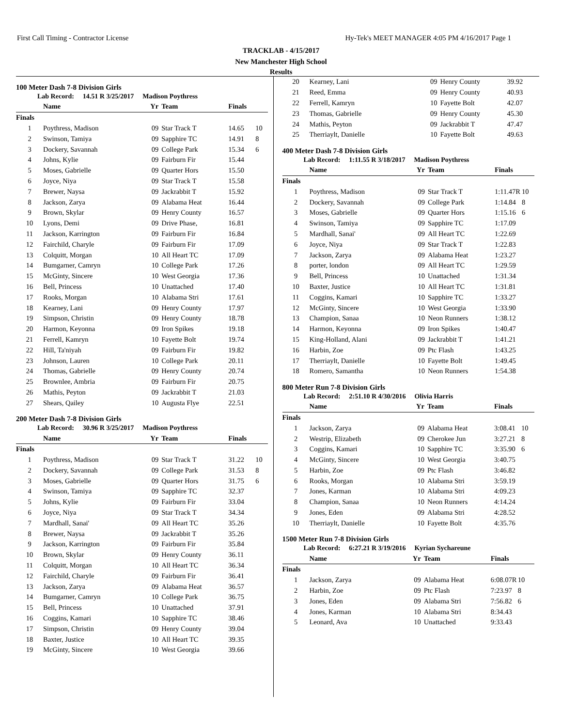First Call Timing - Contractor License Hy-Tek's MEET MANAGER 4:05 PM 4/16/2017 Page 1
TRACKLAB - 4/15/2017
New Manchester High School
Results
100 Meter Dash 7-8 Division Girls
Lab Record: 14.51 R 3/25/2017 Madison Poythress
| | Name | Yr | Team | Finals | |
| --- | --- | --- | --- | --- | --- |
| Finals | | | | | |
| 1 | Poythress, Madison | 09 | Star Track T | 14.65 | 10 |
| 2 | Swinson, Tamiya | 09 | Sapphire TC | 14.91 | 8 |
| 3 | Dockery, Savannah | 09 | College Park | 15.34 | 6 |
| 4 | Johns, Kylie | 09 | Fairburn Fir | 15.44 | |
| 5 | Moses, Gabrielle | 09 | Quarter Hors | 15.50 | |
| 6 | Joyce, Niya | 09 | Star Track T | 15.58 | |
| 7 | Brewer, Naysa | 09 | Jackrabbit T | 15.92 | |
| 8 | Jackson, Zarya | 09 | Alabama Heat | 16.44 | |
| 9 | Brown, Skylar | 09 | Henry County | 16.57 | |
| 10 | Lyons, Demi | 09 | Drive Phase, | 16.81 | |
| 11 | Jackson, Karrington | 09 | Fairburn Fir | 16.84 | |
| 12 | Fairchild, Charyle | 09 | Fairburn Fir | 17.09 | |
| 13 | Colquitt, Morgan | 10 | All Heart TC | 17.09 | |
| 14 | Bumgarner, Camryn | 10 | College Park | 17.26 | |
| 15 | McGinty, Sincere | 10 | West Georgia | 17.36 | |
| 16 | Bell, Princess | 10 | Unattached | 17.40 | |
| 17 | Rooks, Morgan | 10 | Alabama Stri | 17.61 | |
| 18 | Kearney, Lani | 09 | Henry County | 17.97 | |
| 19 | Simpson, Christin | 09 | Henry County | 18.78 | |
| 20 | Harmon, Keyonna | 09 | Iron Spikes | 19.18 | |
| 21 | Ferrell, Kamryn | 10 | Fayette Bolt | 19.74 | |
| 22 | Hill, Ta'niyah | 09 | Fairburn Fir | 19.82 | |
| 23 | Johnson, Lauren | 10 | College Park | 20.11 | |
| 24 | Thomas, Gabrielle | 09 | Henry County | 20.74 | |
| 25 | Brownlee, Ambria | 09 | Fairburn Fir | 20.75 | |
| 26 | Mathis, Peyton | 09 | Jackrabbit T | 21.03 | |
| 27 | Shears, Qailey | 10 | Augusta Flye | 22.51 | |
200 Meter Dash 7-8 Division Girls
Lab Record: 30.96 R 3/25/2017 Madison Poythress
| | Name | Yr | Team | Finals | |
| --- | --- | --- | --- | --- | --- |
| Finals | | | | | |
| 1 | Poythress, Madison | 09 | Star Track T | 31.22 | 10 |
| 2 | Dockery, Savannah | 09 | College Park | 31.53 | 8 |
| 3 | Moses, Gabrielle | 09 | Quarter Hors | 31.75 | 6 |
| 4 | Swinson, Tamiya | 09 | Sapphire TC | 32.37 | |
| 5 | Johns, Kylie | 09 | Fairburn Fir | 33.04 | |
| 6 | Joyce, Niya | 09 | Star Track T | 34.34 | |
| 7 | Mardhall, Sanai' | 09 | All Heart TC | 35.26 | |
| 8 | Brewer, Naysa | 09 | Jackrabbit T | 35.26 | |
| 9 | Jackson, Karrington | 09 | Fairburn Fir | 35.84 | |
| 10 | Brown, Skylar | 09 | Henry County | 36.11 | |
| 11 | Colquitt, Morgan | 10 | All Heart TC | 36.34 | |
| 12 | Fairchild, Charyle | 09 | Fairburn Fir | 36.41 | |
| 13 | Jackson, Zarya | 09 | Alabama Heat | 36.57 | |
| 14 | Bumgarner, Camryn | 10 | College Park | 36.75 | |
| 15 | Bell, Princess | 10 | Unattached | 37.91 | |
| 16 | Coggins, Kamari | 10 | Sapphire TC | 38.46 | |
| 17 | Simpson, Christin | 09 | Henry County | 39.04 | |
| 18 | Baxter, Justice | 10 | All Heart TC | 39.35 | |
| 19 | McGinty, Sincere | 10 | West Georgia | 39.66 | |
| 20 | Kearney, Lani | 09 | Henry County | 39.92 | |
| 21 | Reed, Emma | 09 | Henry County | 40.93 | |
| 22 | Ferrell, Kamryn | 10 | Fayette Bolt | 42.07 | |
| 23 | Thomas, Gabrielle | 09 | Henry County | 45.30 | |
| 24 | Mathis, Peyton | 09 | Jackrabbit T | 47.47 | |
| 25 | Therriaylt, Danielle | 10 | Fayette Bolt | 49.63 | |
400 Meter Dash 7-8 Division Girls
Lab Record: 1:11.55 R 3/18/2017 Madison Poythress
| | Name | Yr | Team | Finals | |
| --- | --- | --- | --- | --- | --- |
| Finals | | | | | |
| 1 | Poythress, Madison | 09 | Star Track T | 1:11.47R | 10 |
| 2 | Dockery, Savannah | 09 | College Park | 1:14.84 | 8 |
| 3 | Moses, Gabrielle | 09 | Quarter Hors | 1:15.16 | 6 |
| 4 | Swinson, Tamiya | 09 | Sapphire TC | 1:17.09 | |
| 5 | Mardhall, Sanai' | 09 | All Heart TC | 1:22.69 | |
| 6 | Joyce, Niya | 09 | Star Track T | 1:22.83 | |
| 7 | Jackson, Zarya | 09 | Alabama Heat | 1:23.27 | |
| 8 | porter, london | 09 | All Heart TC | 1:29.59 | |
| 9 | Bell, Princess | 10 | Unattached | 1:31.34 | |
| 10 | Baxter, Justice | 10 | All Heart TC | 1:31.81 | |
| 11 | Coggins, Kamari | 10 | Sapphire TC | 1:33.27 | |
| 12 | McGinty, Sincere | 10 | West Georgia | 1:33.90 | |
| 13 | Champion, Sanaa | 10 | Neon Runners | 1:38.12 | |
| 14 | Harmon, Keyonna | 09 | Iron Spikes | 1:40.47 | |
| 15 | King-Holland, Alani | 09 | Jackrabbit T | 1:41.21 | |
| 16 | Harbin, Zoe | 09 | Ptc Flash | 1:43.25 | |
| 17 | Therriaylt, Danielle | 10 | Fayette Bolt | 1:49.45 | |
| 18 | Romero, Samantha | 10 | Neon Runners | 1:54.38 | |
800 Meter Run 7-8 Division Girls
Lab Record: 2:51.10 R 4/30/2016 Olivia Harris
| | Name | Yr | Team | Finals | |
| --- | --- | --- | --- | --- | --- |
| Finals | | | | | |
| 1 | Jackson, Zarya | 09 | Alabama Heat | 3:08.41 | 10 |
| 2 | Westrip, Elizabeth | 09 | Cherokee Jun | 3:27.21 | 8 |
| 3 | Coggins, Kamari | 10 | Sapphire TC | 3:35.90 | 6 |
| 4 | McGinty, Sincere | 10 | West Georgia | 3:40.75 | |
| 5 | Harbin, Zoe | 09 | Ptc Flash | 3:46.82 | |
| 6 | Rooks, Morgan | 10 | Alabama Stri | 3:59.19 | |
| 7 | Jones, Karman | 10 | Alabama Stri | 4:09.23 | |
| 8 | Champion, Sanaa | 10 | Neon Runners | 4:14.24 | |
| 9 | Jones, Eden | 09 | Alabama Stri | 4:28.52 | |
| 10 | Therriaylt, Danielle | 10 | Fayette Bolt | 4:35.76 | |
1500 Meter Run 7-8 Division Girls
Lab Record: 6:27.21 R 3/19/2016 Kyrian Sychareune
| | Name | Yr | Team | Finals | |
| --- | --- | --- | --- | --- | --- |
| Finals | | | | | |
| 1 | Jackson, Zarya | 09 | Alabama Heat | 6:08.07R | 10 |
| 2 | Harbin, Zoe | 09 | Ptc Flash | 7:23.97 | 8 |
| 3 | Jones, Eden | 09 | Alabama Stri | 7:56.82 | 6 |
| 4 | Jones, Karman | 10 | Alabama Stri | 8:34.43 | |
| 5 | Leonard, Ava | 10 | Unattached | 9:33.43 | |